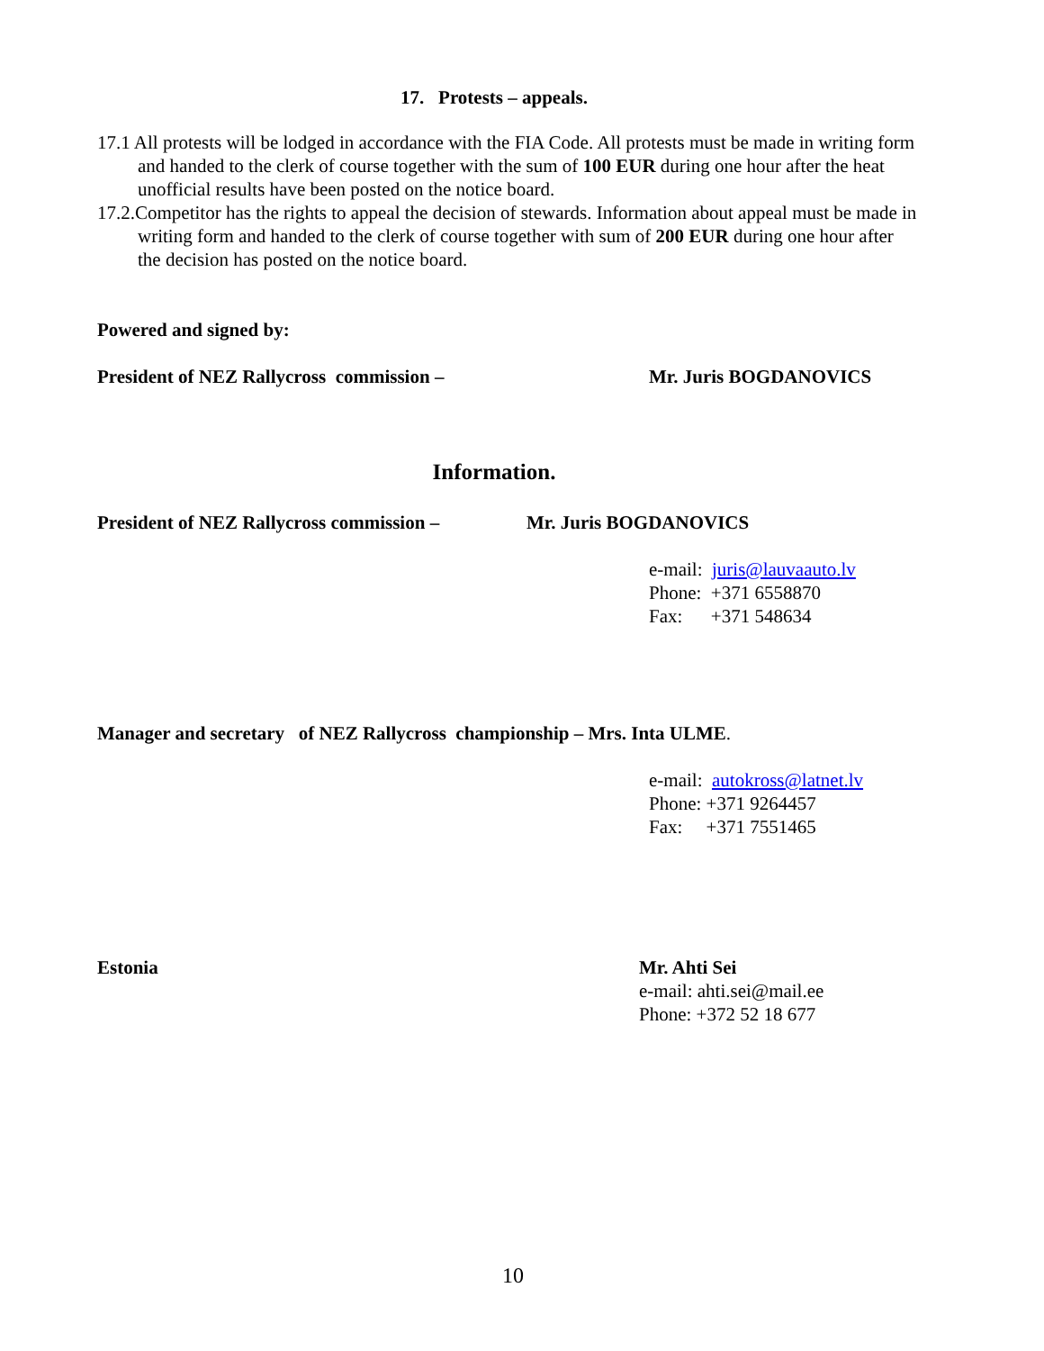17. Protests – appeals.
17.1 All protests will be lodged in accordance with the FIA Code. All protests must be made in writing form and handed to the clerk of course together with the sum of 100 EUR during one hour after the heat unofficial results have been posted on the notice board.
17.2.Competitor has the rights to appeal the decision of stewards. Information about appeal must be made in writing form and handed to the clerk of course together with sum of 200 EUR during one hour after the decision has posted on the notice board.
Powered and signed by:
President of NEZ Rallycross commission – Mr. Juris BOGDANOVICS
Information.
President of NEZ Rallycross commission – Mr. Juris BOGDANOVICS
e-mail: juris@lauvaauto.lv
Phone: +371 6558870
Fax: +371 548634
Manager and secretary of NEZ Rallycross championship – Mrs. Inta ULME.
e-mail: autokross@latnet.lv
Phone: +371 9264457
Fax: +371 7551465
Estonia Mr. Ahti Sei
e-mail: ahti.sei@mail.ee
Phone: +372 52 18 677
10